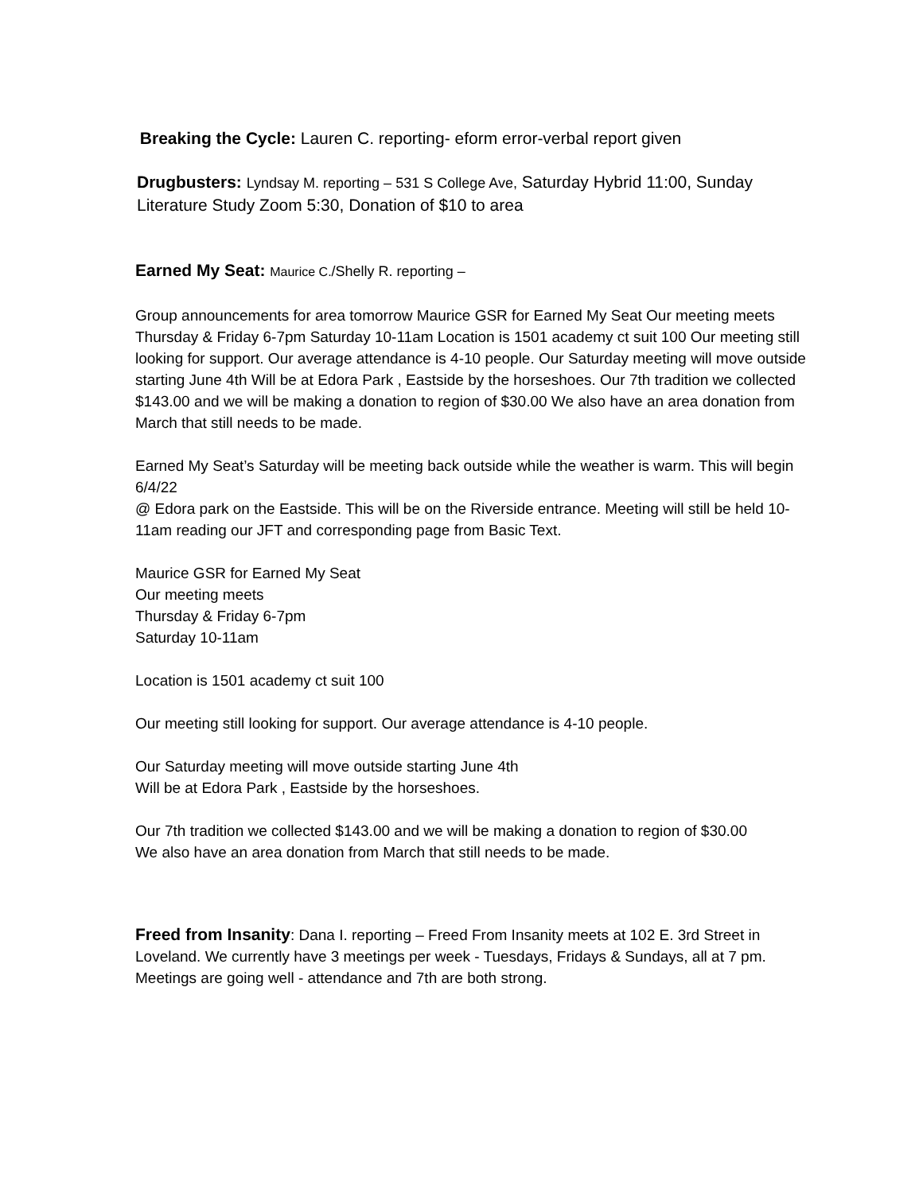Breaking the Cycle: Lauren C. reporting- eform error-verbal report given
Drugbusters: Lyndsay M. reporting – 531 S College Ave, Saturday Hybrid 11:00, Sunday Literature Study Zoom 5:30, Donation of $10 to area
Earned My Seat: Maurice C./Shelly R. reporting –
Group announcements for area tomorrow Maurice GSR for Earned My Seat Our meeting meets Thursday & Friday 6-7pm Saturday 10-11am Location is 1501 academy ct suit 100 Our meeting still looking for support. Our average attendance is 4-10 people. Our Saturday meeting will move outside starting June 4th Will be at Edora Park , Eastside by the horseshoes. Our 7th tradition we collected $143.00 and we will be making a donation to region of $30.00 We also have an area donation from March that still needs to be made.
Earned My Seat’s Saturday will be meeting back outside while the weather is warm. This will begin 6/4/22
@ Edora park on the Eastside. This will be on the Riverside entrance. Meeting will still be held 10-11am reading our JFT and corresponding page from Basic Text.
Maurice GSR for Earned My Seat
Our meeting meets
Thursday & Friday 6-7pm
Saturday 10-11am
Location is 1501 academy ct suit 100
Our meeting still looking for support. Our average attendance is 4-10 people.
Our Saturday meeting will move outside starting June 4th
Will be at Edora Park , Eastside by the horseshoes.
Our 7th tradition we collected $143.00 and we will be making a donation to region of $30.00
We also have an area donation from March that still needs to be made.
Freed from Insanity: Dana I. reporting – Freed From Insanity meets at 102 E. 3rd Street in Loveland. We currently have 3 meetings per week - Tuesdays, Fridays & Sundays, all at 7 pm. Meetings are going well - attendance and 7th are both strong.